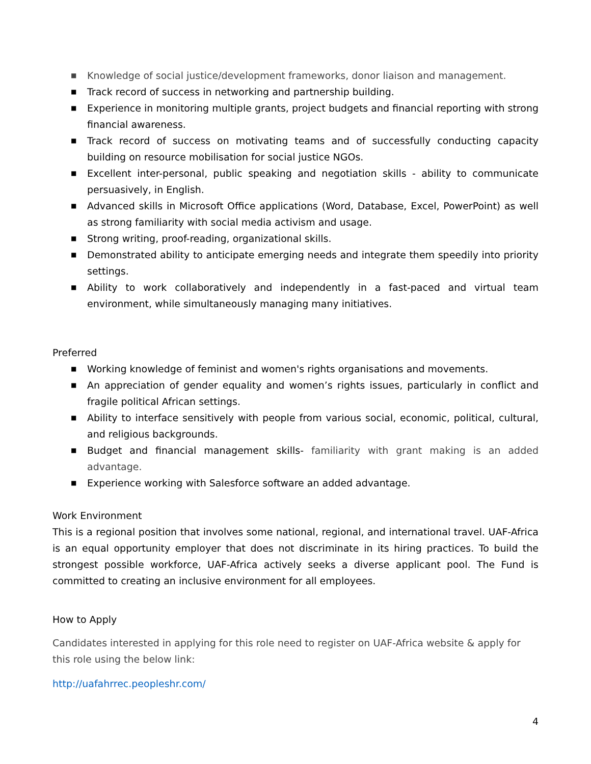■ Knowledge of social justice/development frameworks, donor liaison and management.
■ Track record of success in networking and partnership building.
■ Experience in monitoring multiple grants, project budgets and financial reporting with strong financial awareness.
■ Track record of success on motivating teams and of successfully conducting capacity building on resource mobilisation for social justice NGOs.
■ Excellent inter-personal, public speaking and negotiation skills - ability to communicate persuasively, in English.
■ Advanced skills in Microsoft Office applications (Word, Database, Excel, PowerPoint) as well as strong familiarity with social media activism and usage.
■ Strong writing, proof-reading, organizational skills.
■ Demonstrated ability to anticipate emerging needs and integrate them speedily into priority settings.
■ Ability to work collaboratively and independently in a fast-paced and virtual team environment, while simultaneously managing many initiatives.
Preferred
■ Working knowledge of feminist and women's rights organisations and movements.
■ An appreciation of gender equality and women’s rights issues, particularly in conflict and fragile political African settings.
■ Ability to interface sensitively with people from various social, economic, political, cultural, and religious backgrounds.
■ Budget and financial management skills- familiarity with grant making is an added advantage.
■ Experience working with Salesforce software an added advantage.
Work Environment
This is a regional position that involves some national, regional, and international travel. UAF-Africa is an equal opportunity employer that does not discriminate in its hiring practices. To build the strongest possible workforce, UAF-Africa actively seeks a diverse applicant pool. The Fund is committed to creating an inclusive environment for all employees.
How to Apply
Candidates interested in applying for this role need to register on UAF-Africa website & apply for this role using the below link:
http://uafahrrec.peopleshr.com/
4